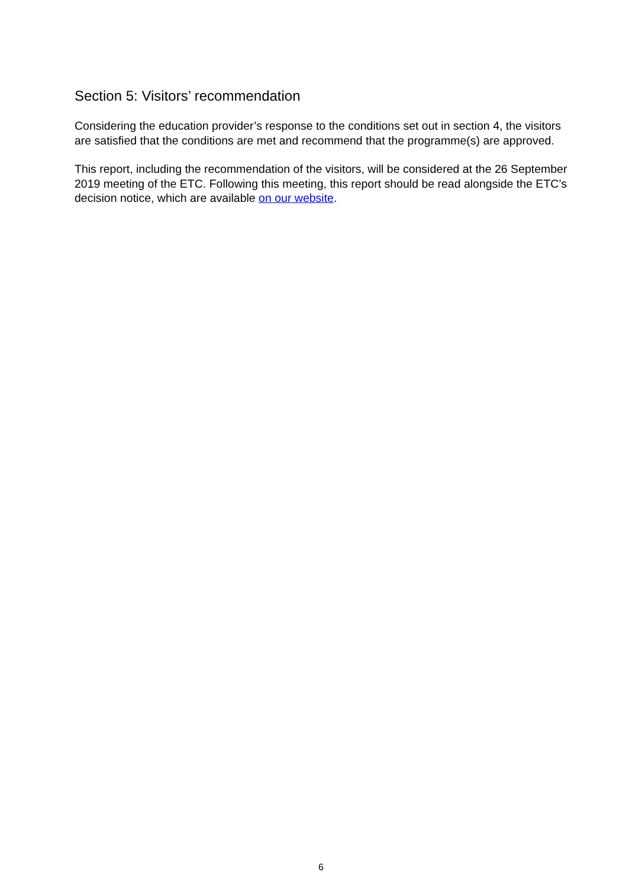Section 5: Visitors’ recommendation
Considering the education provider’s response to the conditions set out in section 4, the visitors are satisfied that the conditions are met and recommend that the programme(s) are approved.
This report, including the recommendation of the visitors, will be considered at the 26 September 2019 meeting of the ETC. Following this meeting, this report should be read alongside the ETC’s decision notice, which are available on our website.
6